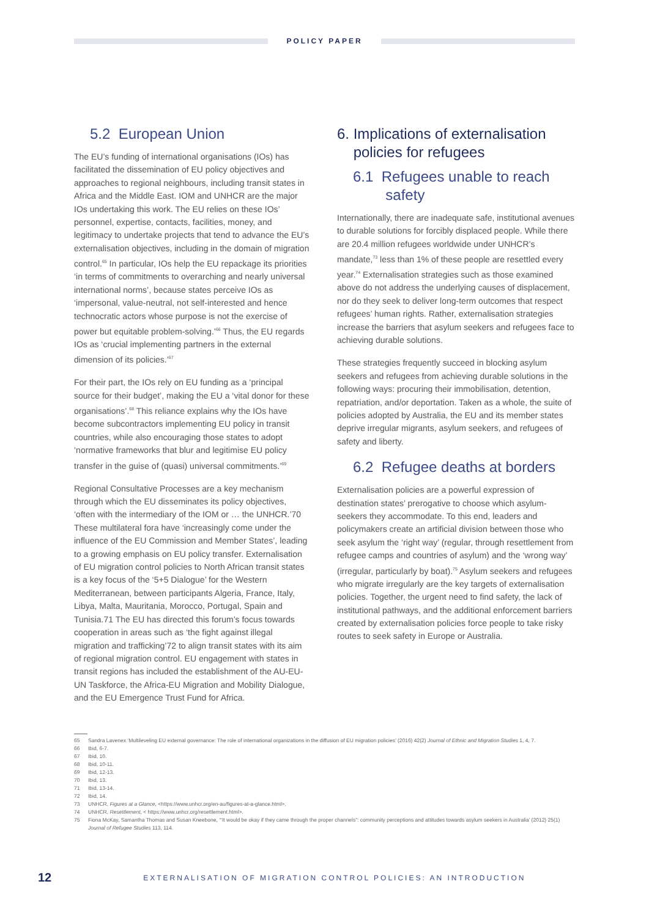POLICY PAPER
5.2 European Union
The EU’s funding of international organisations (IOs) has facilitated the dissemination of EU policy objectives and approaches to regional neighbours, including transit states in Africa and the Middle East. IOM and UNHCR are the major IOs undertaking this work. The EU relies on these IOs’ personnel, expertise, contacts, facilities, money, and legitimacy to undertake projects that tend to advance the EU’s externalisation objectives, including in the domain of migration control.<sup>65</sup> In particular, IOs help the EU repackage its priorities ‘in terms of commitments to overarching and nearly universal international norms’, because states perceive IOs as ‘impersonal, value-neutral, not self-interested and hence technocratic actors whose purpose is not the exercise of power but equitable problem-solving.’<sup>66</sup> Thus, the EU regards IOs as ‘crucial implementing partners in the external dimension of its policies.’<sup>67</sup>
For their part, the IOs rely on EU funding as a ‘principal source for their budget’, making the EU a ‘vital donor for these organisations’.<sup>68</sup> This reliance explains why the IOs have become subcontractors implementing EU policy in transit countries, while also encouraging those states to adopt ‘normative frameworks that blur and legitimise EU policy transfer in the guise of (quasi) universal commitments.’<sup>69</sup>
Regional Consultative Processes are a key mechanism through which the EU disseminates its policy objectives, ‘often with the intermediary of the IOM or … the UNHCR.’70 These multilateral fora have ‘increasingly come under the influence of the EU Commission and Member States’, leading to a growing emphasis on EU policy transfer. Externalisation of EU migration control policies to North African transit states is a key focus of the ‘5+5 Dialogue’ for the Western Mediterranean, between participants Algeria, France, Italy, Libya, Malta, Mauritania, Morocco, Portugal, Spain and Tunisia.71 The EU has directed this forum’s focus towards cooperation in areas such as ‘the fight against illegal migration and trafficking’72 to align transit states with its aim of regional migration control. EU engagement with states in transit regions has included the establishment of the AU-EU-UN Taskforce, the Africa-EU Migration and Mobility Dialogue, and the EU Emergence Trust Fund for Africa.
6. Implications of externalisation
policies for refugees
6.1 Refugees unable to reach
safety
Internationally, there are inadequate safe, institutional avenues to durable solutions for forcibly displaced people. While there are 20.4 million refugees worldwide under UNHCR’s mandate,<sup>73</sup> less than 1% of these people are resettled every year.<sup>74</sup> Externalisation strategies such as those examined above do not address the underlying causes of displacement, nor do they seek to deliver long-term outcomes that respect refugees’ human rights. Rather, externalisation strategies increase the barriers that asylum seekers and refugees face to achieving durable solutions.
These strategies frequently succeed in blocking asylum seekers and refugees from achieving durable solutions in the following ways: procuring their immobilisation, detention, repatriation, and/or deportation. Taken as a whole, the suite of policies adopted by Australia, the EU and its member states deprive irregular migrants, asylum seekers, and refugees of safety and liberty.
6.2 Refugee deaths at borders
Externalisation policies are a powerful expression of destination states’ prerogative to choose which asylum-seekers they accommodate. To this end, leaders and policymakers create an artificial division between those who seek asylum the ‘right way’ (regular, through resettlement from refugee camps and countries of asylum) and the ‘wrong way’ (irregular, particularly by boat).<sup>75</sup> Asylum seekers and refugees who migrate irregularly are the key targets of externalisation policies. Together, the urgent need to find safety, the lack of institutional pathways, and the additional enforcement barriers created by externalisation policies force people to take risky routes to seek safety in Europe or Australia.
65 Sandra Lavenex ‘Multileveling EU external governance: The role of international organizations in the diffusion of EU migration policies’ (2016) 42(2) Journal of Ethnic and Migration Studies 1, 4, 7.
66 Ibid, 6-7.
67 Ibid, 10.
68 Ibid, 10-11.
69 Ibid, 12-13.
70 Ibid, 13.
71 Ibid, 13-14.
72 Ibid, 14.
73 UNHCR, Figures at a Glance, <https://www.unhcr.org/en-au/figures-at-a-glance.html>.
74 UNHCR, Resettlement, < https://www.unhcr.org/resettlement.html>.
75 Fiona McKay, Samantha Thomas and Susan Kneebone, ‘“It would be okay if they came through the proper channels”: community perceptions and attitudes towards asylum seekers in Australia’ (2012) 25(1) Journal of Refugee Studies 113, 114.
12 EXTERNALISATION OF MIGRATION CONTROL POLICIES: AN INTRODUCTION